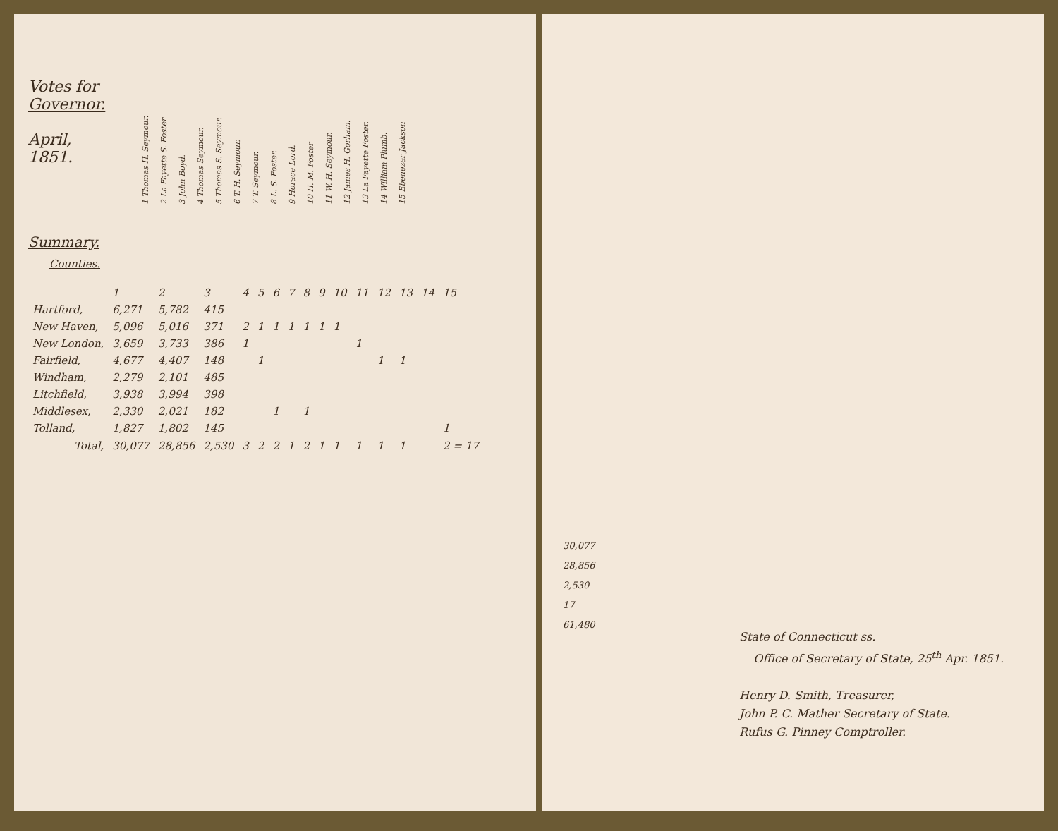Votes for
Governor.
April,
1851.
1 Thomas H. Seymour.
2 La Fayette S. Foster
3 John Boyd.
4 Thomas Seymour.
5 Thomas S. Seymour.
6 T. H. Seymour.
7 T. Seymour.
8 L. S. Foster.
9 Horace Lord.
10 H. M. Foster
11 W. H. Seymour.
12 James H. Gorham.
13 La Fayette Foster.
14 William Plumb.
15 Ebenezer Jackson
Summary.
Counties.
| | 1 | 2 | 3 | 4 | 5 | 6 | 7 | 8 | 9 | 10 | 11 | 12 | 13 | 14 | 15 |
| --- | --- | --- | --- | --- | --- | --- | --- | --- | --- | --- | --- | --- | --- | --- | --- |
| Hartford, | 6,271 | 5,782 | 415 | | | | | | | | | | | | |
| New Haven, | 5,096 | 5,016 | 371 | 2 | 1 | 1 | 1 | 1 | 1 | 1 | | | | | |
| New London, | 3,659 | 3,733 | 386 | 1 | | | | | | | 1 | | | | |
| Fairfield, | 4,677 | 4,407 | 148 | | 1 | | | | | | | 1 | 1 | | |
| Windham, | 2,279 | 2,101 | 485 | | | | | | | | | | | | |
| Litchfield, | 3,938 | 3,994 | 398 | | | | | | | | | | | | |
| Middlesex, | 2,330 | 2,021 | 182 | | | 1 | | 1 | | | | | | | |
| Tolland, | 1,827 | 1,802 | 145 | | | | | | | | | | | | 1 |
| Total, | 30,077 | 28,856 | 2,530 | 3 | 2 | 2 | 1 | 2 | 1 | 1 | 1 | 1 | 1 | | 2 = 17 |
30,077
28,856
2,530
17
61,480
State of Connecticut ss.
Office of Secretary of State, 25<sup>th</sup> Apr. 1851.
Henry D. Smith, Treasurer,
John P. C. Mather Secretary of State.
Rufus G. Pinney Comptroller.